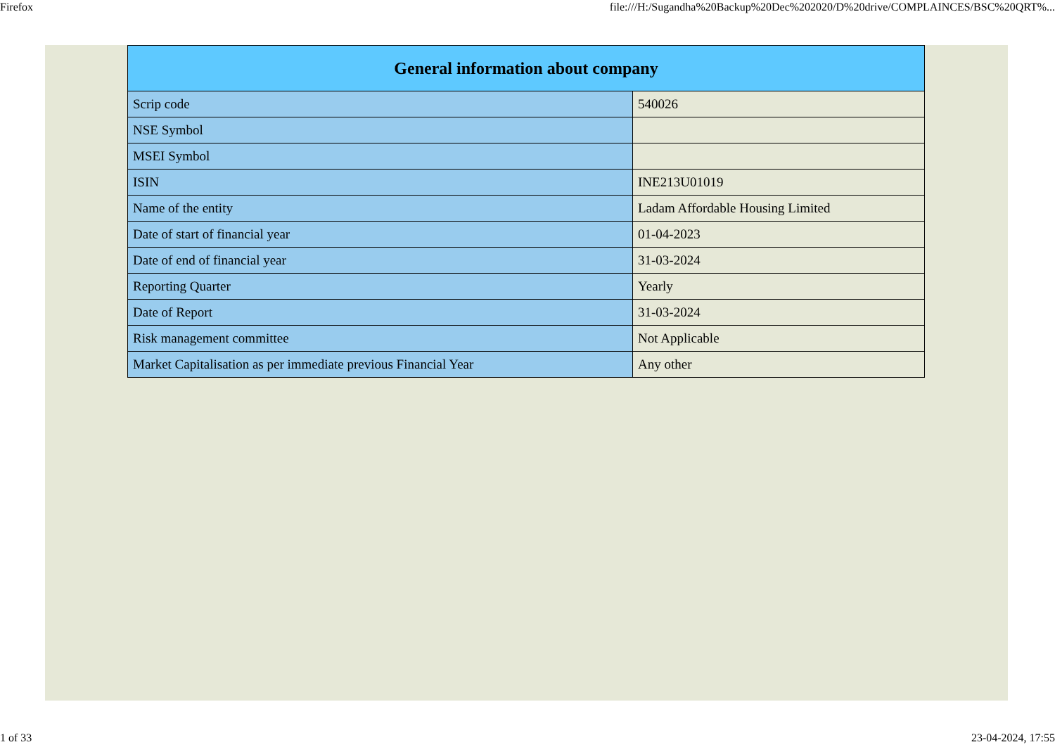Firefox file:///H:/Sugandha%20Backup%20Dec%202020/D%20drive/COMPLAINCES/BSC%20QRT%...
| General information about company | |
| --- | --- |
| Scrip code | 540026 |
| NSE Symbol | |
| MSEI Symbol | |
| ISIN | INE213U01019 |
| Name of the entity | Ladam Affordable Housing Limited |
| Date of start of financial year | 01-04-2023 |
| Date of end of financial year | 31-03-2024 |
| Reporting Quarter | Yearly |
| Date of Report | 31-03-2024 |
| Risk management committee | Not Applicable |
| Market Capitalisation as per immediate previous Financial Year | Any other |
1 of 33 23-04-2024, 17:55